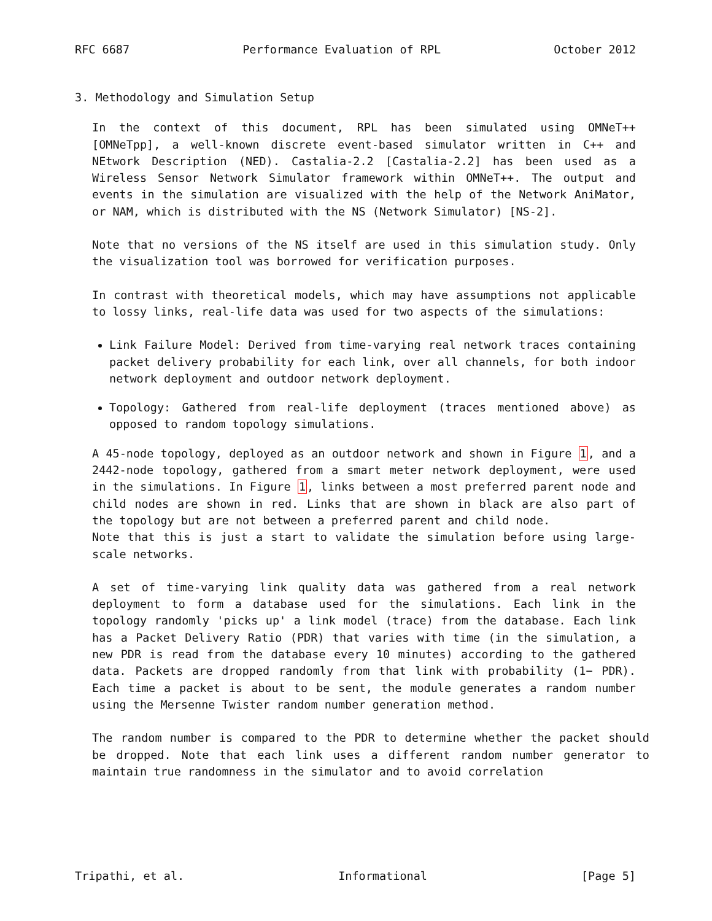RFC 6687 Performance Evaluation of RPL October 2012
3. Methodology and Simulation Setup
In the context of this document, RPL has been simulated using OMNeT++ [OMNeTpp], a well-known discrete event-based simulator written in C++ and NEtwork Description (NED). Castalia-2.2 [Castalia-2.2] has been used as a Wireless Sensor Network Simulator framework within OMNeT++. The output and events in the simulation are visualized with the help of the Network AniMator, or NAM, which is distributed with the NS (Network Simulator) [NS-2].
Note that no versions of the NS itself are used in this simulation study. Only the visualization tool was borrowed for verification purposes.
In contrast with theoretical models, which may have assumptions not applicable to lossy links, real-life data was used for two aspects of the simulations:
Link Failure Model: Derived from time-varying real network traces containing packet delivery probability for each link, over all channels, for both indoor network deployment and outdoor network deployment.
Topology: Gathered from real-life deployment (traces mentioned above) as opposed to random topology simulations.
A 45-node topology, deployed as an outdoor network and shown in Figure 1, and a 2442-node topology, gathered from a smart meter network deployment, were used in the simulations. In Figure 1, links between a most preferred parent node and child nodes are shown in red. Links that are shown in black are also part of the topology but are not between a preferred parent and child node.
Note that this is just a start to validate the simulation before using large-scale networks.
A set of time-varying link quality data was gathered from a real network deployment to form a database used for the simulations. Each link in the topology randomly 'picks up' a link model (trace) from the database. Each link has a Packet Delivery Ratio (PDR) that varies with time (in the simulation, a new PDR is read from the database every 10 minutes) according to the gathered data. Packets are dropped randomly from that link with probability (1− PDR). Each time a packet is about to be sent, the module generates a random number using the Mersenne Twister random number generation method.
The random number is compared to the PDR to determine whether the packet should be dropped. Note that each link uses a different random number generator to maintain true randomness in the simulator and to avoid correlation
Tripathi, et al. Informational [Page 5]